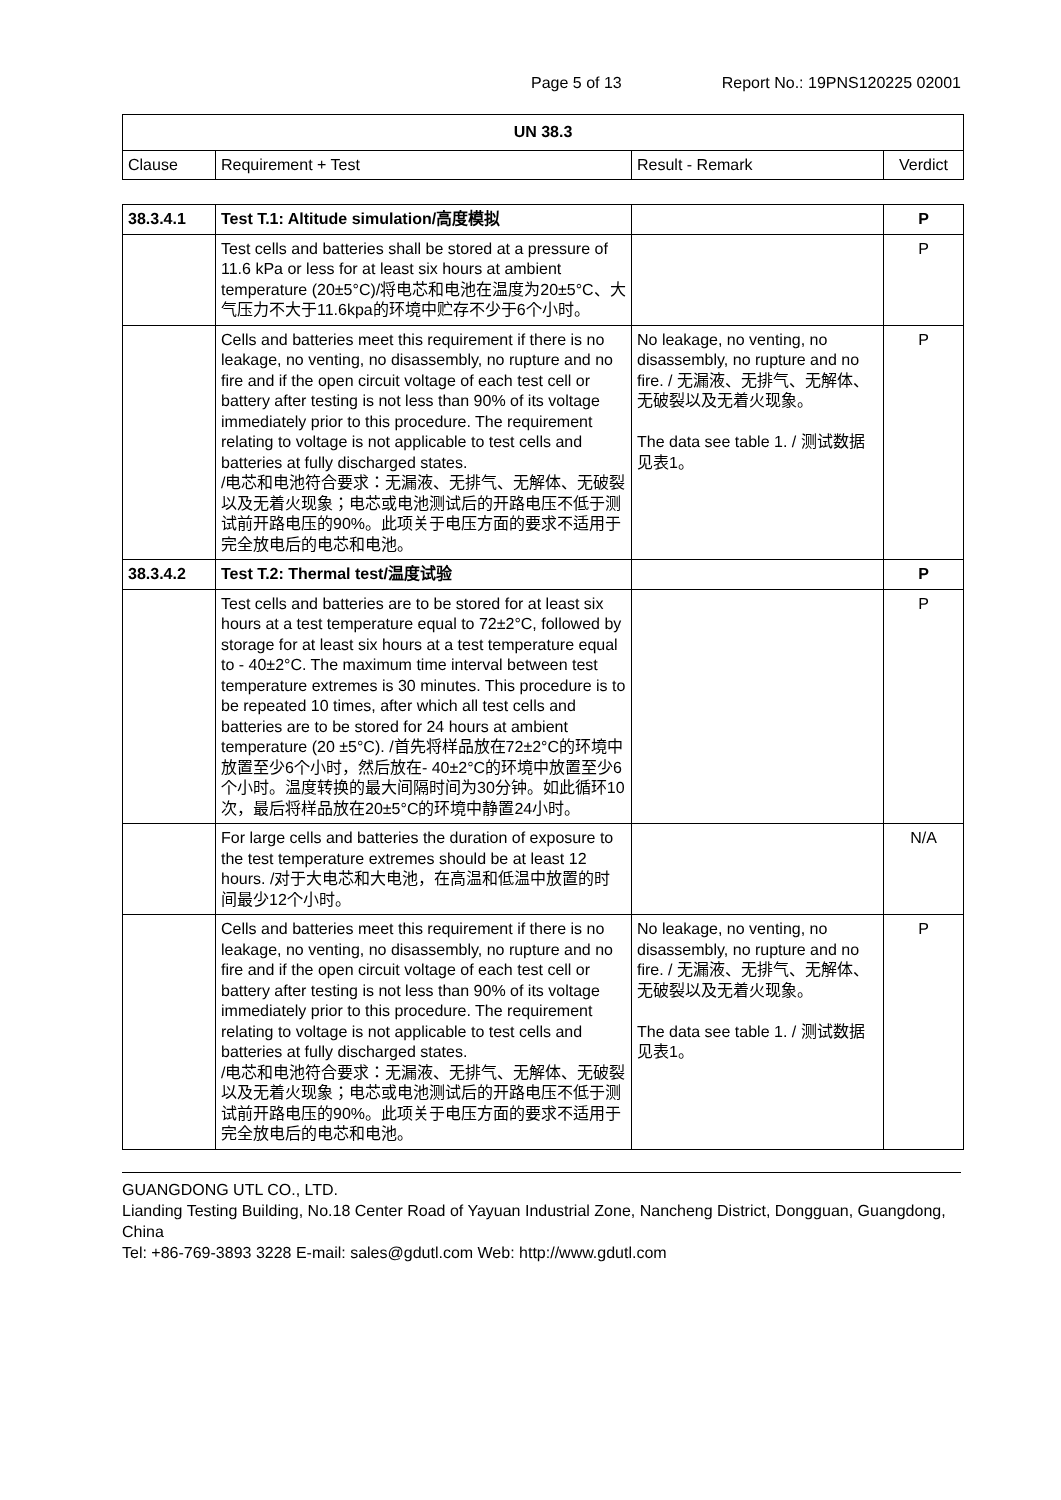Page 5 of 13 Report No.: 19PNS120225 02001
| UN 38.3 | | | |
| --- | --- | --- | --- |
| Clause | Requirement + Test | Result - Remark | Verdict |
| 38.3.4.1 | Test T.1: Altitude simulation/高度模拟 | | P |
| | Test cells and batteries shall be stored at a pressure of 11.6 kPa or less for at least six hours at ambient temperature (20±5°C)/将电芯和电池在温度为20±5°C、大气压力不大于11.6kpa的环境中贮存不少于6个小时。 | | P |
| | Cells and batteries meet this requirement if there is no leakage, no venting, no disassembly, no rupture and no fire and if the open circuit voltage of each test cell or battery after testing is not less than 90% of its voltage immediately prior to this procedure. The requirement relating to voltage is not applicable to test cells and batteries at fully discharged states. /电芯和电池符合要求：无漏液、无排气、无解体、无破裂以及无着火现象；电芯或电池测试后的开路电压不低于测试前开路电压的90%。此项关于电压方面的要求不适用于完全放电后的电芯和电池。 | No leakage, no venting, no disassembly, no rupture and no fire. / 无漏液、无排气、无解体、无破裂以及无着火现象。 The data see table 1. / 测试数据见表1。 | P |
| 38.3.4.2 | Test T.2: Thermal test/温度试验 | | P |
| | Test cells and batteries are to be stored for at least six hours at a test temperature equal to 72±2°C, followed by storage for at least six hours at a test temperature equal to - 40±2°C. The maximum time interval between test temperature extremes is 30 minutes. This procedure is to be repeated 10 times, after which all test cells and batteries are to be stored for 24 hours at ambient temperature (20 ±5°C). /首先将样品放在72±2°C的环境中放置至少6个小时，然后放在- 40±2°C的环境中放置至少6个小时。温度转换的最大间隔时间为30分钟。如此循环10次，最后将样品放在20±5°C的环境中静置24小时。 | | P |
| | For large cells and batteries the duration of exposure to the test temperature extremes should be at least 12 hours. /对于大电芯和大电池，在高温和低温中放置的时间最少12个小时。 | | N/A |
| | Cells and batteries meet this requirement if there is no leakage, no venting, no disassembly, no rupture and no fire and if the open circuit voltage of each test cell or battery after testing is not less than 90% of its voltage immediately prior to this procedure. The requirement relating to voltage is not applicable to test cells and batteries at fully discharged states. /电芯和电池符合要求：无漏液、无排气、无解体、无破裂以及无着火现象；电芯或电池测试后的开路电压不低于测试前开路电压的90%。此项关于电压方面的要求不适用于完全放电后的电芯和电池。 | No leakage, no venting, no disassembly, no rupture and no fire. / 无漏液、无排气、无解体、无破裂以及无着火现象。 The data see table 1. / 测试数据见表1。 | P |
GUANGDONG UTL CO., LTD.
Lianding Testing Building, No.18 Center Road of Yayuan Industrial Zone, Nancheng District, Dongguan, Guangdong, China
Tel: +86-769-3893 3228 E-mail: sales@gdutl.com Web: http://www.gdutl.com